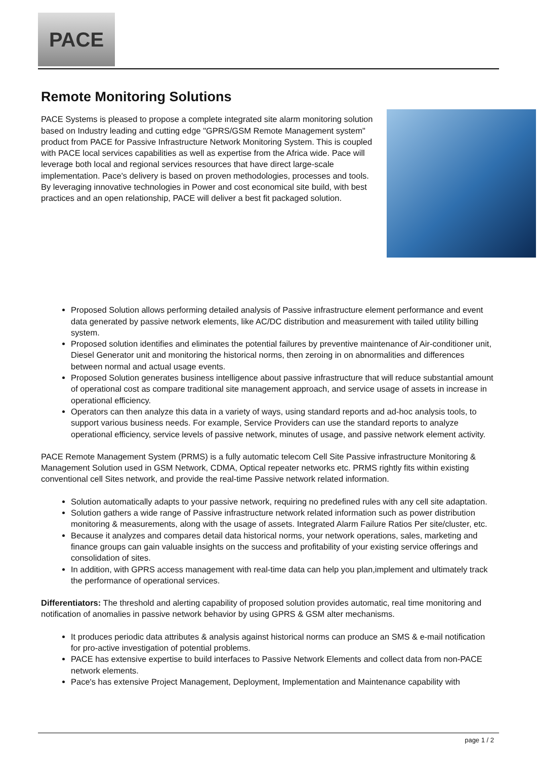PACE
Remote Monitoring Solutions
PACE Systems is pleased to propose a complete integrated site alarm monitoring solution based on Industry leading and cutting edge "GPRS/GSM Remote Management system" product from PACE for Passive Infrastructure Network Monitoring System. This is coupled with PACE local services capabilities as well as expertise from the Africa wide. Pace will leverage both local and regional services resources that have direct large-scale implementation. Pace's delivery is based on proven methodologies, processes and tools. By leveraging innovative technologies in Power and cost economical site build, with best practices and an open relationship, PACE will deliver a best fit packaged solution.
Proposed Solution allows performing detailed analysis of Passive infrastructure element performance and event data generated by passive network elements, like AC/DC distribution and measurement with tailed utility billing system.
Proposed solution identifies and eliminates the potential failures by preventive maintenance of Air-conditioner unit, Diesel Generator unit and monitoring the historical norms, then zeroing in on abnormalities and differences between normal and actual usage events.
Proposed Solution generates business intelligence about passive infrastructure that will reduce substantial amount of operational cost as compare traditional site management approach, and service usage of assets in increase in operational efficiency.
Operators can then analyze this data in a variety of ways, using standard reports and ad-hoc analysis tools, to support various business needs. For example, Service Providers can use the standard reports to analyze operational efficiency, service levels of passive network, minutes of usage, and passive network element activity.
PACE Remote Management System (PRMS) is a fully automatic telecom Cell Site Passive infrastructure Monitoring & Management Solution used in GSM Network, CDMA, Optical repeater networks etc. PRMS rightly fits within existing conventional cell Sites network, and provide the real-time Passive network related information.
Solution automatically adapts to your passive network, requiring no predefined rules with any cell site adaptation.
Solution gathers a wide range of Passive infrastructure network related information such as power distribution monitoring & measurements, along with the usage of assets. Integrated Alarm Failure Ratios Per site/cluster, etc.
Because it analyzes and compares detail data historical norms, your network operations, sales, marketing and finance groups can gain valuable insights on the success and profitability of your existing service offerings and consolidation of sites.
In addition, with GPRS access management with real-time data can help you plan,implement and ultimately track the performance of operational services.
Differentiators: The threshold and alerting capability of proposed solution provides automatic, real time monitoring and notification of anomalies in passive network behavior by using GPRS & GSM alter mechanisms.
It produces periodic data attributes & analysis against historical norms can produce an SMS & e-mail notification for pro-active investigation of potential problems.
PACE has extensive expertise to build interfaces to Passive Network Elements and collect data from non-PACE network elements.
Pace's has extensive Project Management, Deployment, Implementation and Maintenance capability with
page 1 / 2